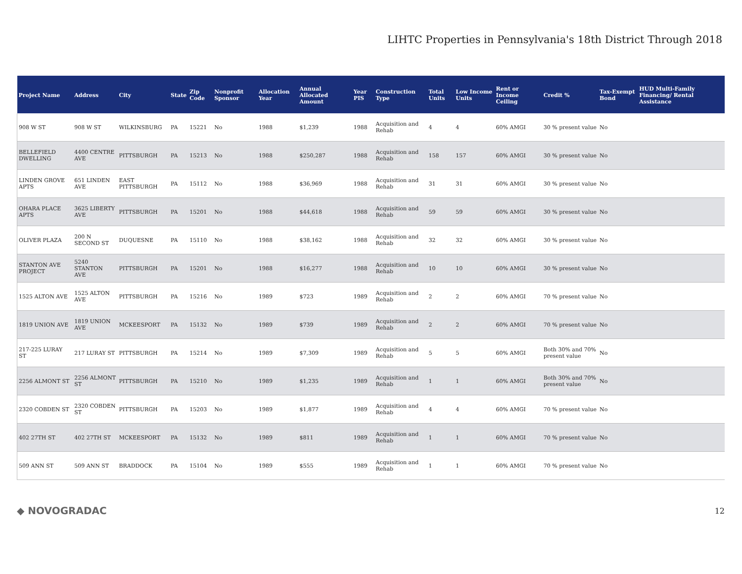LIHTC Properties in Pennsylvania's 18th District Through 2018
| Project Name | Address | City | State | Zip Code | Nonprofit Sponsor | Allocation Year | Annual Allocated Amount | Year PIS | Construction Type | Total Units | Low Income Units | Rent or Income Ceiling | Credit % | Tax-Exempt Bond | HUD Multi-Family Financing/ Rental Assistance |
| --- | --- | --- | --- | --- | --- | --- | --- | --- | --- | --- | --- | --- | --- | --- | --- |
| 908 W ST | 908 W ST | WILKINSBURG | PA | 15221 | No | 1988 | $1,239 | 1988 | Acquisition and Rehab | 4 | 4 | 60% AMGI | 30 % present value | No | |
| BELLEFIELD DWELLING | 4400 CENTRE AVE | PITTSBURGH | PA | 15213 | No | 1988 | $250,287 | 1988 | Acquisition and Rehab | 158 | 157 | 60% AMGI | 30 % present value | No | |
| LINDEN GROVE APTS | 651 LINDEN AVE | EAST PITTSBURGH | PA | 15112 | No | 1988 | $36,969 | 1988 | Acquisition and Rehab | 31 | 31 | 60% AMGI | 30 % present value | No | |
| OHARA PLACE APTS | 3625 LIBERTY AVE | PITTSBURGH | PA | 15201 | No | 1988 | $44,618 | 1988 | Acquisition and Rehab | 59 | 59 | 60% AMGI | 30 % present value | No | |
| OLIVER PLAZA | 200 N SECOND ST | DUQUESNE | PA | 15110 | No | 1988 | $38,162 | 1988 | Acquisition and Rehab | 32 | 32 | 60% AMGI | 30 % present value | No | |
| STANTON AVE PROJECT | 5240 STANTON AVE | PITTSBURGH | PA | 15201 | No | 1988 | $16,277 | 1988 | Acquisition and Rehab | 10 | 10 | 60% AMGI | 30 % present value | No | |
| 1525 ALTON AVE | 1525 ALTON AVE | PITTSBURGH | PA | 15216 | No | 1989 | $723 | 1989 | Acquisition and Rehab | 2 | 2 | 60% AMGI | 70 % present value | No | |
| 1819 UNION AVE | 1819 UNION AVE | MCKEESPORT | PA | 15132 | No | 1989 | $739 | 1989 | Acquisition and Rehab | 2 | 2 | 60% AMGI | 70 % present value | No | |
| 217-225 LURAY ST | 217 LURAY ST | PITTSBURGH | PA | 15214 | No | 1989 | $7,309 | 1989 | Acquisition and Rehab | 5 | 5 | 60% AMGI | Both 30% and 70% present value | No | |
| 2256 ALMONT ST | 2256 ALMONT ST | PITTSBURGH | PA | 15210 | No | 1989 | $1,235 | 1989 | Acquisition and Rehab | 1 | 1 | 60% AMGI | Both 30% and 70% present value | No | |
| 2320 COBDEN ST | 2320 COBDEN ST | PITTSBURGH | PA | 15203 | No | 1989 | $1,877 | 1989 | Acquisition and Rehab | 4 | 4 | 60% AMGI | 70 % present value | No | |
| 402 27TH ST | 402 27TH ST | MCKEESPORT | PA | 15132 | No | 1989 | $811 | 1989 | Acquisition and Rehab | 1 | 1 | 60% AMGI | 70 % present value | No | |
| 509 ANN ST | 509 ANN ST | BRADDOCK | PA | 15104 | No | 1989 | $555 | 1989 | Acquisition and Rehab | 1 | 1 | 60% AMGI | 70 % present value | No | |
◆ NOVOGRADAC 12